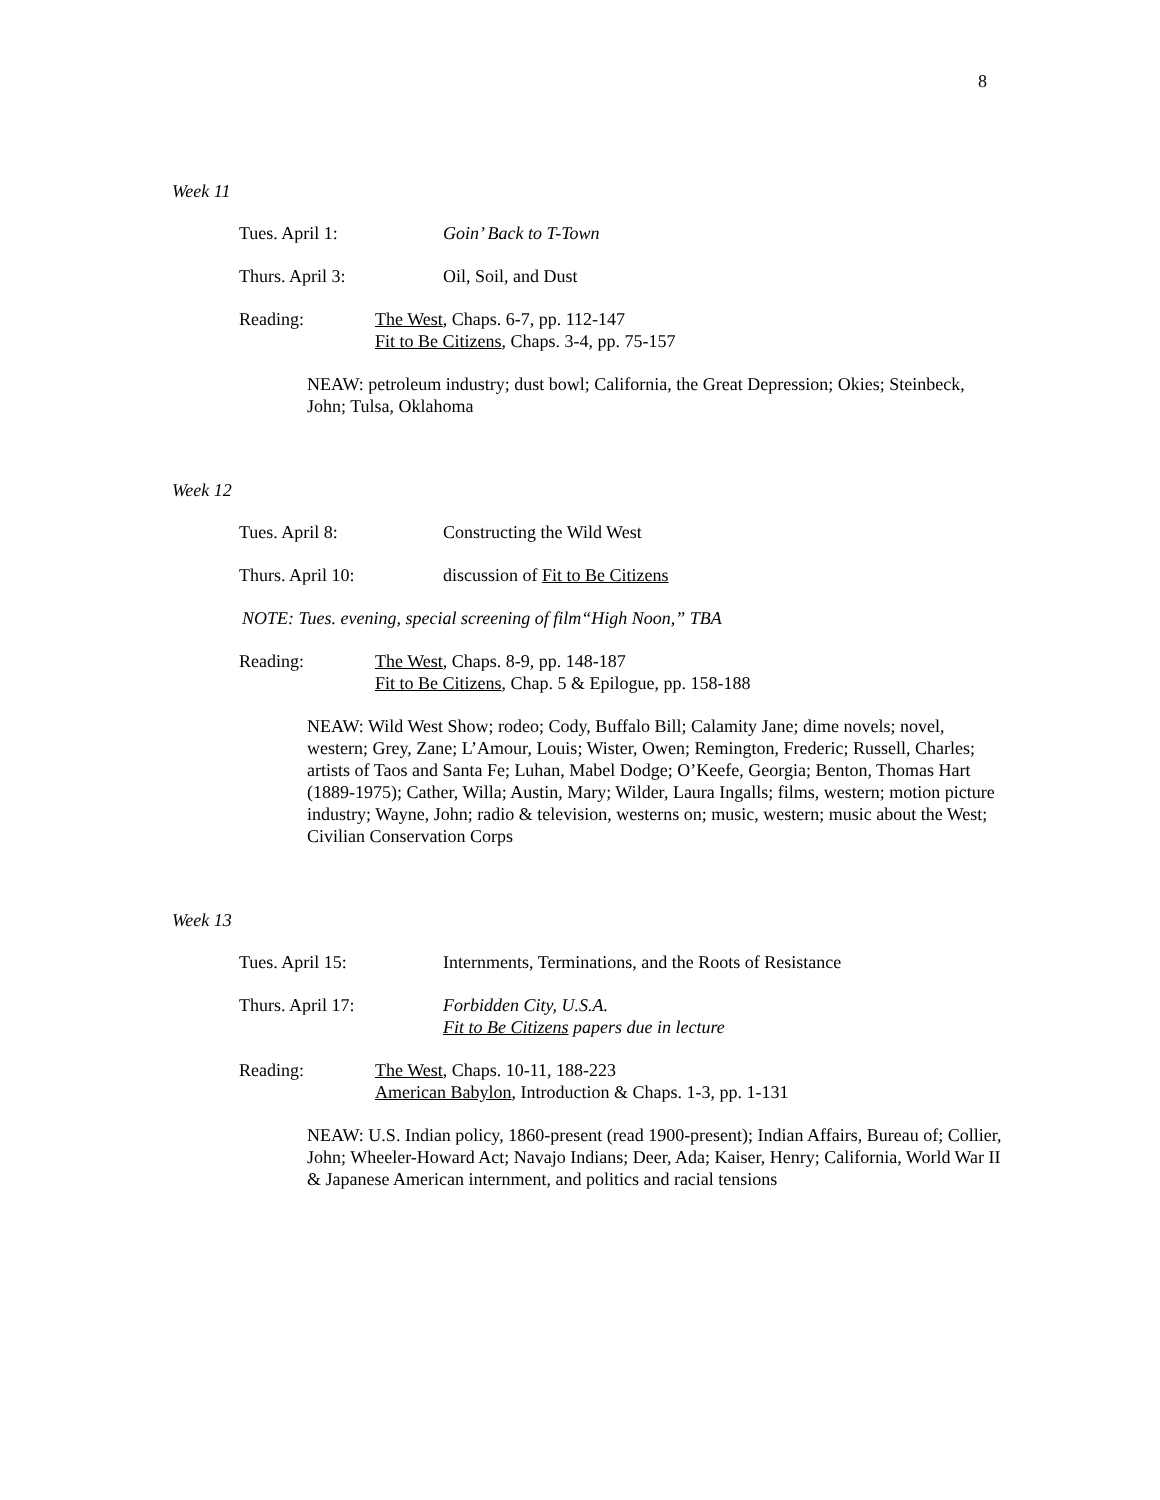8
Week 11
Tues. April 1: Goin’ Back to T-Town
Thurs. April 3: Oil, Soil, and Dust
Reading: The West, Chaps. 6-7, pp. 112-147
Fit to Be Citizens, Chaps. 3-4, pp. 75-157
NEAW: petroleum industry; dust bowl; California, the Great Depression; Okies; Steinbeck, John; Tulsa, Oklahoma
Week 12
Tues. April 8: Constructing the Wild West
Thurs. April 10: discussion of Fit to Be Citizens
NOTE: Tues. evening, special screening of film“High Noon,” TBA
Reading: The West, Chaps. 8-9, pp. 148-187
Fit to Be Citizens, Chap. 5 & Epilogue, pp. 158-188
NEAW: Wild West Show; rodeo; Cody, Buffalo Bill; Calamity Jane; dime novels; novel, western; Grey, Zane; L’Amour, Louis; Wister, Owen; Remington, Frederic; Russell, Charles; artists of Taos and Santa Fe; Luhan, Mabel Dodge; O’Keefe, Georgia; Benton, Thomas Hart (1889-1975); Cather, Willa; Austin, Mary; Wilder, Laura Ingalls; films, western; motion picture industry; Wayne, John; radio & television, westerns on; music, western; music about the West; Civilian Conservation Corps
Week 13
Tues. April 15: Internments, Terminations, and the Roots of Resistance
Thurs. April 17: Forbidden City, U.S.A.
Fit to Be Citizens papers due in lecture
Reading: The West, Chaps. 10-11, 188-223
American Babylon, Introduction & Chaps. 1-3, pp. 1-131
NEAW: U.S. Indian policy, 1860-present (read 1900-present); Indian Affairs, Bureau of; Collier, John; Wheeler-Howard Act; Navajo Indians; Deer, Ada; Kaiser, Henry; California, World War II & Japanese American internment, and politics and racial tensions